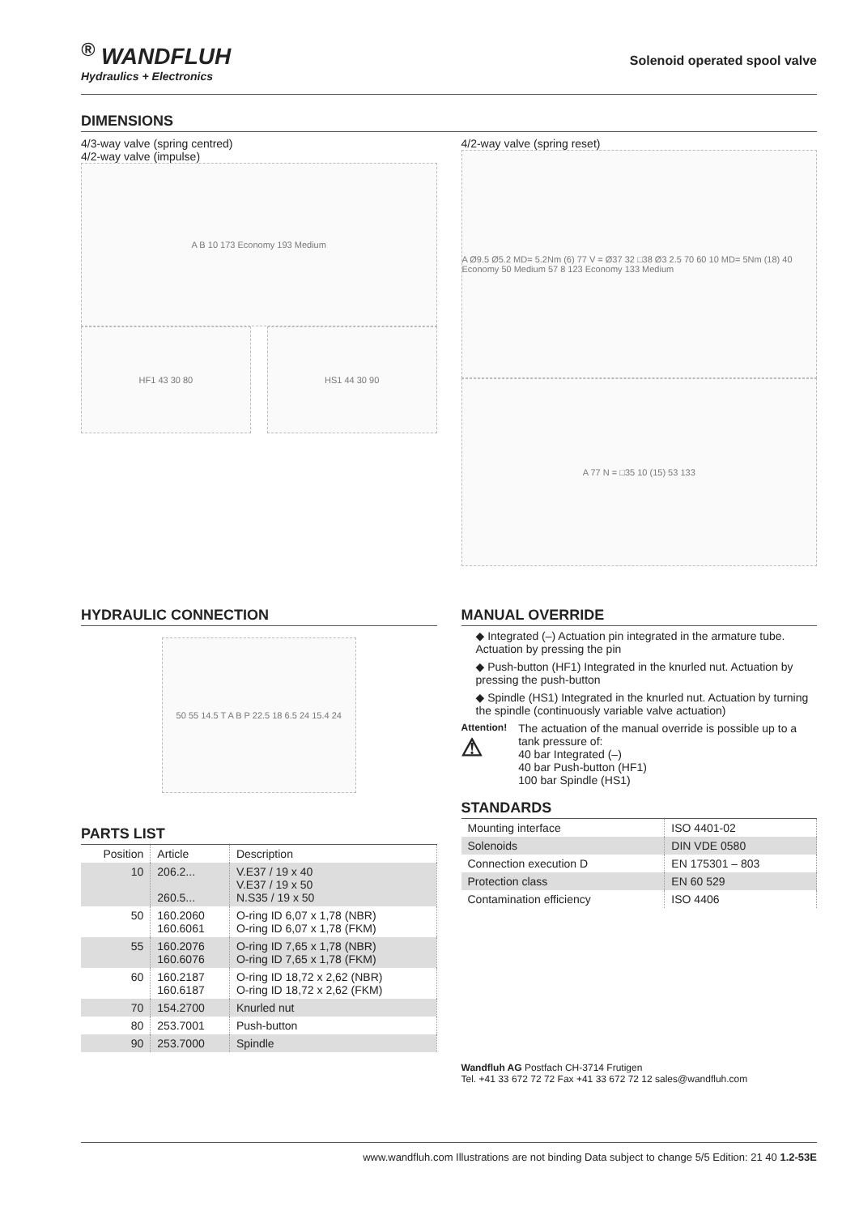<sup>®</sup> WANDFLUH
Hydraulics + Electronics
Solenoid operated spool valve
DIMENSIONS
4/3-way valve (spring centred)
4/2-way valve (impulse)
A B 10 173 Economy 193 Medium
HF1 43 30 80 HS1 44 30 90
4/2-way valve (spring reset)
A Ø9.5 Ø5.2 MD= 5.2Nm (6) 77 V = Ø37 32 □38 Ø3 2.5 70 60 10 MD= 5Nm (18) 40 Economy 50 Medium 57 8 123 Economy 133 Medium
A 77 N = □35 10 (15) 53 133
HYDRAULIC CONNECTION
50 55 14.5 T A B P 22.5 18 6.5 24 15.4 24
PARTS LIST
| Position | Article | Description |
| --- | --- | --- |
| 10 | 206.2... 260.5... | V.E37 / 19 x 40 V.E37 / 19 x 50 N.S35 / 19 x 50 |
| 50 | 160.2060 160.6061 | O-ring ID 6,07 x 1,78 (NBR) O-ring ID 6,07 x 1,78 (FKM) |
| 55 | 160.2076 160.6076 | O-ring ID 7,65 x 1,78 (NBR) O-ring ID 7,65 x 1,78 (FKM) |
| 60 | 160.2187 160.6187 | O-ring ID 18,72 x 2,62 (NBR) O-ring ID 18,72 x 2,62 (FKM) |
| 70 | 154.2700 | Knurled nut |
| 80 | 253.7001 | Push-button |
| 90 | 253.7000 | Spindle |
MANUAL OVERRIDE
◆ Integrated (–) Actuation pin integrated in the armature tube. Actuation by pressing the pin
◆ Push-button (HF1) Integrated in the knurled nut. Actuation by pressing the push-button
◆ Spindle (HS1) Integrated in the knurled nut. Actuation by turning the spindle (continuously variable valve actuation)
Attention!
⚠
The actuation of the manual override is possible up to a tank pressure of:
40 bar Integrated (–)
40 bar Push-button (HF1)
100 bar Spindle (HS1)
STANDARDS
| Mounting interface | ISO 4401-02 |
| Solenoids | DIN VDE 0580 |
| Connection execution D | EN 175301 – 803 |
| Protection class | EN 60 529 |
| Contamination efficiency | ISO 4406 |
Wandfluh AG Postfach CH-3714 Frutigen
Tel. +41 33 672 72 72 Fax +41 33 672 72 12 sales@wandfluh.com
www.wandfluh.com Illustrations are not binding Data subject to change 5/5 Edition: 21 40 1.2-53E